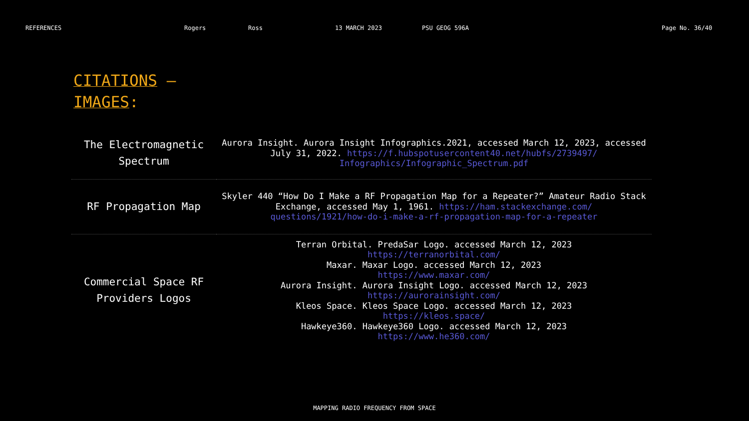REFERENCES Rogers Ross 13 MARCH 2023 PSU GEOG 596A Page No. 36/40
CITATIONS –
IMAGES:
| The Electromagnetic Spectrum | Aurora Insight. Aurora Insight Infographics.2021, accessed March 12, 2023, accessed July 31, 2022. https://f.hubspotusercontent40.net/hubfs/2739497/ Infographics/Infographic_Spectrum.pdf |
| RF Propagation Map | Skyler 440 “How Do I Make a RF Propagation Map for a Repeater?” Amateur Radio Stack Exchange, accessed May 1, 1961. https://ham.stackexchange.com/ questions/1921/how-do-i-make-a-rf-propagation-map-for-a-repeater |
| Commercial Space RF Providers Logos | Terran Orbital. PredaSar Logo. accessed March 12, 2023 https://terranorbital.com/ Maxar. Maxar Logo. accessed March 12, 2023 https://www.maxar.com/ Aurora Insight. Aurora Insight Logo. accessed March 12, 2023 https://aurorainsight.com/ Kleos Space. Kleos Space Logo. accessed March 12, 2023 https://kleos.space/ Hawkeye360. Hawkeye360 Logo. accessed March 12, 2023 https://www.he360.com/ |
MAPPING RADIO FREQUENCY FROM SPACE